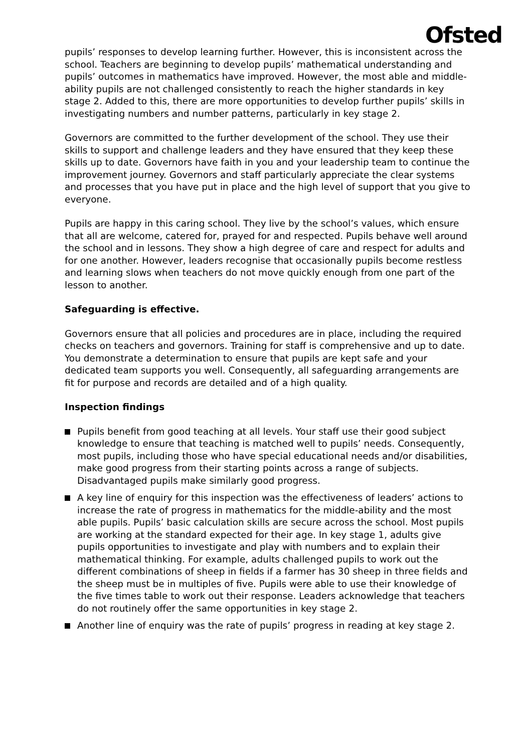Ofsted
pupils’ responses to develop learning further. However, this is inconsistent across the school. Teachers are beginning to develop pupils’ mathematical understanding and pupils’ outcomes in mathematics have improved. However, the most able and middle-ability pupils are not challenged consistently to reach the higher standards in key stage 2. Added to this, there are more opportunities to develop further pupils’ skills in investigating numbers and number patterns, particularly in key stage 2.
Governors are committed to the further development of the school. They use their skills to support and challenge leaders and they have ensured that they keep these skills up to date. Governors have faith in you and your leadership team to continue the improvement journey. Governors and staff particularly appreciate the clear systems and processes that you have put in place and the high level of support that you give to everyone.
Pupils are happy in this caring school. They live by the school’s values, which ensure that all are welcome, catered for, prayed for and respected. Pupils behave well around the school and in lessons. They show a high degree of care and respect for adults and for one another. However, leaders recognise that occasionally pupils become restless and learning slows when teachers do not move quickly enough from one part of the lesson to another.
Safeguarding is effective.
Governors ensure that all policies and procedures are in place, including the required checks on teachers and governors. Training for staff is comprehensive and up to date. You demonstrate a determination to ensure that pupils are kept safe and your dedicated team supports you well. Consequently, all safeguarding arrangements are fit for purpose and records are detailed and of a high quality.
Inspection findings
Pupils benefit from good teaching at all levels. Your staff use their good subject knowledge to ensure that teaching is matched well to pupils’ needs. Consequently, most pupils, including those who have special educational needs and/or disabilities, make good progress from their starting points across a range of subjects. Disadvantaged pupils make similarly good progress.
A key line of enquiry for this inspection was the effectiveness of leaders’ actions to increase the rate of progress in mathematics for the middle-ability and the most able pupils. Pupils’ basic calculation skills are secure across the school. Most pupils are working at the standard expected for their age. In key stage 1, adults give pupils opportunities to investigate and play with numbers and to explain their mathematical thinking. For example, adults challenged pupils to work out the different combinations of sheep in fields if a farmer has 30 sheep in three fields and the sheep must be in multiples of five. Pupils were able to use their knowledge of the five times table to work out their response. Leaders acknowledge that teachers do not routinely offer the same opportunities in key stage 2.
Another line of enquiry was the rate of pupils’ progress in reading at key stage 2.